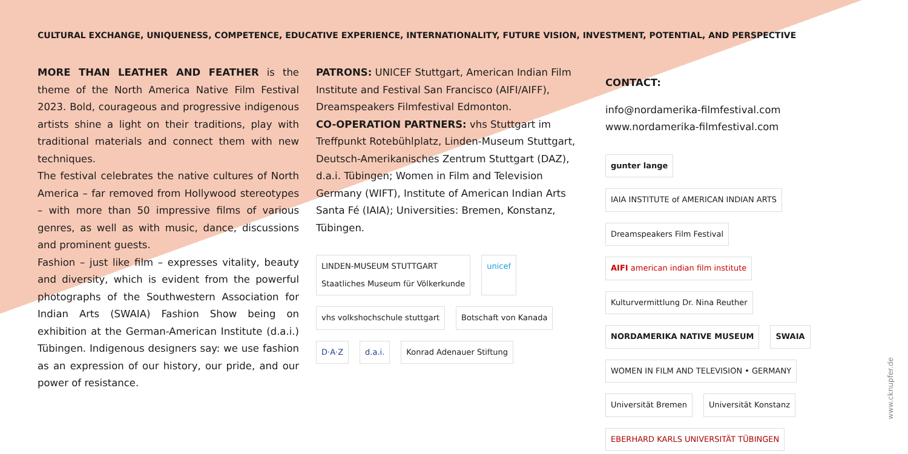CULTURAL EXCHANGE, UNIQUENESS, COMPETENCE, EDUCATIVE EXPERIENCE, INTERNATIONALITY, FUTURE VISION, INVESTMENT, POTENTIAL, AND PERSPECTIVE
MORE THAN LEATHER AND FEATHER is the theme of the North America Native Film Festival 2023. Bold, courageous and progressive indigenous artists shine a light on their traditions, play with traditional materials and connect them with new techniques.
The festival celebrates the native cultures of North America – far removed from Hollywood stereotypes – with more than 50 impressive films of various genres, as well as with music, dance, discussions and prominent guests.
Fashion – just like film – expresses vitality, beauty and diversity, which is evident from the powerful photographs of the Southwestern Association for Indian Arts (SWAIA) Fashion Show being on exhibition at the German-American Institute (d.a.i.) Tübingen. Indigenous designers say: we use fashion as an expression of our history, our pride, and our power of resistance.
PATRONS: UNICEF Stuttgart, American Indian Film Institute and Festival San Francisco (AIFI/AIFF), Dreamspeakers Filmfestival Edmonton.
CO-OPERATION PARTNERS: vhs Stuttgart im Treffpunkt Rotebühlplatz, Linden-Museum Stuttgart, Deutsch-Amerikanisches Zentrum Stuttgart (DAZ), d.a.i. Tübingen; Women in Film and Television Germany (WIFT), Institute of American Indian Arts Santa Fé (IAIA); Universities: Bremen, Konstanz, Tübingen.
LINDEN-MUSEUM STUTTGART
Staatliches Museum für Völkerkunde unicef vhs volkshochschule stuttgart Botschaft von Kanada D·A·Z d.a.i. Konrad Adenauer Stiftung
CONTACT:
info@nordamerika-filmfestival.com
www.nordamerika-filmfestival.com
gunter lange IAIA INSTITUTE of AMERICAN INDIAN ARTS Dreamspeakers Film Festival AIFI american indian film institute Kulturvermittlung Dr. Nina Reuther NORDAMERIKA NATIVE MUSEUM SWAIA WOMEN IN FILM AND TELEVISION • GERMANY Universität Bremen Universität Konstanz EBERHARD KARLS UNIVERSITÄT TÜBINGEN
www.cknupfer.de